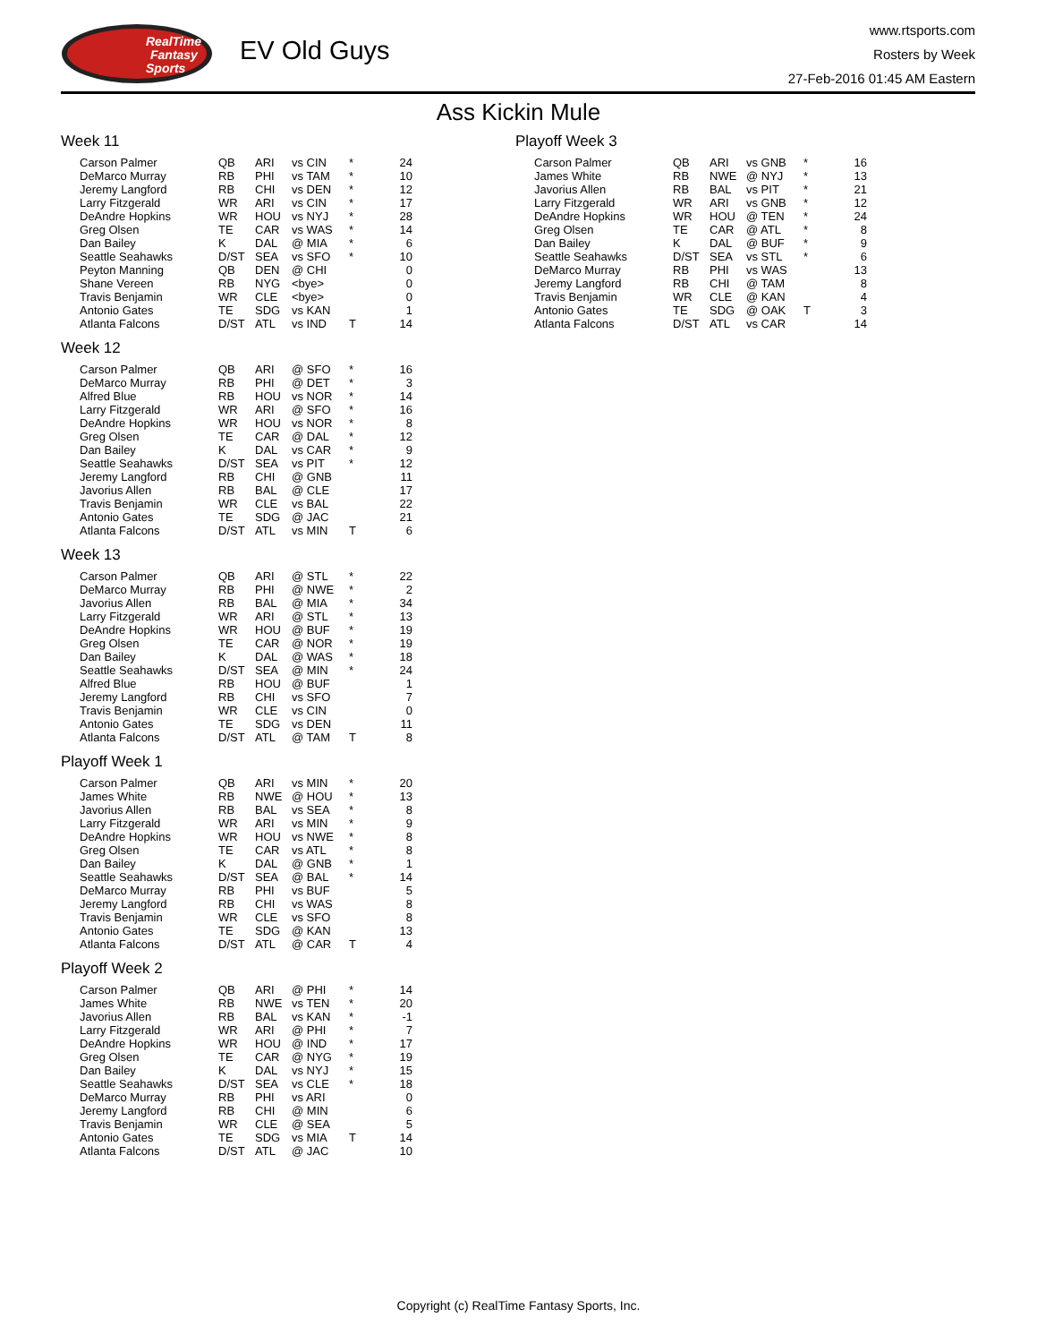RealTime
Fantasy
Sports
EV Old Guys
www.rtsports.com
Rosters by Week
27-Feb-2016 01:45 AM Eastern
Ass Kickin Mule
Week 11
| Carson Palmer | QB | ARI | vs CIN | * | 24 |
| DeMarco Murray | RB | PHI | vs TAM | * | 10 |
| Jeremy Langford | RB | CHI | vs DEN | * | 12 |
| Larry Fitzgerald | WR | ARI | vs CIN | * | 17 |
| DeAndre Hopkins | WR | HOU | vs NYJ | * | 28 |
| Greg Olsen | TE | CAR | vs WAS | * | 14 |
| Dan Bailey | K | DAL | @ MIA | * | 6 |
| Seattle Seahawks | D/ST | SEA | vs SFO | * | 10 |
| Peyton Manning | QB | DEN | @ CHI | | 0 |
| Shane Vereen | RB | NYG | <bye> | | 0 |
| Travis Benjamin | WR | CLE | <bye> | | 0 |
| Antonio Gates | TE | SDG | vs KAN | | 1 |
| Atlanta Falcons | D/ST | ATL | vs IND | T | 14 |
Week 12
| Carson Palmer | QB | ARI | @ SFO | * | 16 |
| DeMarco Murray | RB | PHI | @ DET | * | 3 |
| Alfred Blue | RB | HOU | vs NOR | * | 14 |
| Larry Fitzgerald | WR | ARI | @ SFO | * | 16 |
| DeAndre Hopkins | WR | HOU | vs NOR | * | 8 |
| Greg Olsen | TE | CAR | @ DAL | * | 12 |
| Dan Bailey | K | DAL | vs CAR | * | 9 |
| Seattle Seahawks | D/ST | SEA | vs PIT | * | 12 |
| Jeremy Langford | RB | CHI | @ GNB | | 11 |
| Javorius Allen | RB | BAL | @ CLE | | 17 |
| Travis Benjamin | WR | CLE | vs BAL | | 22 |
| Antonio Gates | TE | SDG | @ JAC | | 21 |
| Atlanta Falcons | D/ST | ATL | vs MIN | T | 6 |
Week 13
| Carson Palmer | QB | ARI | @ STL | * | 22 |
| DeMarco Murray | RB | PHI | @ NWE | * | 2 |
| Javorius Allen | RB | BAL | @ MIA | * | 34 |
| Larry Fitzgerald | WR | ARI | @ STL | * | 13 |
| DeAndre Hopkins | WR | HOU | @ BUF | * | 19 |
| Greg Olsen | TE | CAR | @ NOR | * | 19 |
| Dan Bailey | K | DAL | @ WAS | * | 18 |
| Seattle Seahawks | D/ST | SEA | @ MIN | * | 24 |
| Alfred Blue | RB | HOU | @ BUF | | 1 |
| Jeremy Langford | RB | CHI | vs SFO | | 7 |
| Travis Benjamin | WR | CLE | vs CIN | | 0 |
| Antonio Gates | TE | SDG | vs DEN | | 11 |
| Atlanta Falcons | D/ST | ATL | @ TAM | T | 8 |
Playoff Week 1
| Carson Palmer | QB | ARI | vs MIN | * | 20 |
| James White | RB | NWE | @ HOU | * | 13 |
| Javorius Allen | RB | BAL | vs SEA | * | 8 |
| Larry Fitzgerald | WR | ARI | vs MIN | * | 9 |
| DeAndre Hopkins | WR | HOU | vs NWE | * | 8 |
| Greg Olsen | TE | CAR | vs ATL | * | 8 |
| Dan Bailey | K | DAL | @ GNB | * | 1 |
| Seattle Seahawks | D/ST | SEA | @ BAL | * | 14 |
| DeMarco Murray | RB | PHI | vs BUF | | 5 |
| Jeremy Langford | RB | CHI | vs WAS | | 8 |
| Travis Benjamin | WR | CLE | vs SFO | | 8 |
| Antonio Gates | TE | SDG | @ KAN | | 13 |
| Atlanta Falcons | D/ST | ATL | @ CAR | T | 4 |
Playoff Week 2
| Carson Palmer | QB | ARI | @ PHI | * | 14 |
| James White | RB | NWE | vs TEN | * | 20 |
| Javorius Allen | RB | BAL | vs KAN | * | -1 |
| Larry Fitzgerald | WR | ARI | @ PHI | * | 7 |
| DeAndre Hopkins | WR | HOU | @ IND | * | 17 |
| Greg Olsen | TE | CAR | @ NYG | * | 19 |
| Dan Bailey | K | DAL | vs NYJ | * | 15 |
| Seattle Seahawks | D/ST | SEA | vs CLE | * | 18 |
| DeMarco Murray | RB | PHI | vs ARI | | 0 |
| Jeremy Langford | RB | CHI | @ MIN | | 6 |
| Travis Benjamin | WR | CLE | @ SEA | | 5 |
| Antonio Gates | TE | SDG | vs MIA | T | 14 |
| Atlanta Falcons | D/ST | ATL | @ JAC | | 10 |
Playoff Week 3
| Carson Palmer | QB | ARI | vs GNB | * | 16 |
| James White | RB | NWE | @ NYJ | * | 13 |
| Javorius Allen | RB | BAL | vs PIT | * | 21 |
| Larry Fitzgerald | WR | ARI | vs GNB | * | 12 |
| DeAndre Hopkins | WR | HOU | @ TEN | * | 24 |
| Greg Olsen | TE | CAR | @ ATL | * | 8 |
| Dan Bailey | K | DAL | @ BUF | * | 9 |
| Seattle Seahawks | D/ST | SEA | vs STL | * | 6 |
| DeMarco Murray | RB | PHI | vs WAS | | 13 |
| Jeremy Langford | RB | CHI | @ TAM | | 8 |
| Travis Benjamin | WR | CLE | @ KAN | | 4 |
| Antonio Gates | TE | SDG | @ OAK | T | 3 |
| Atlanta Falcons | D/ST | ATL | vs CAR | | 14 |
Copyright (c) RealTime Fantasy Sports, Inc.